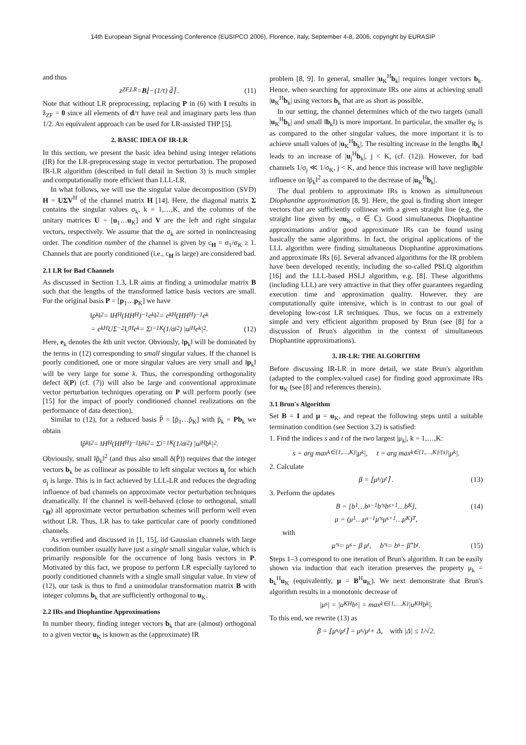14th European Signal Processing Conference (EUSIPCO 2006), Florence, Italy, September 4-8, 2006, copyright by EURASIP
and thus
z<sub>ZF,LR</sub> = B ⌊−(1/τ) d̃⌉ . (11)
Note that without LR preprocessing, replacing P in (6) with I results in ẑ<sub>ZF</sub> = 0 since all elements of d/τ have real and imaginary parts less than 1/2. An equivalent approach can be used for LR-assisted THP [5].
2. BASIC IDEA OF IR-LR
In this section, we present the basic idea behind using integer relations (IR) for the LR-preprocessing stage in vector perturbation. The proposed IR-LR algorithm (described in full detail in Section 3) is much simpler and computationally more efficient than LLL-LR.
In what follows, we will use the singular value decomposition (SVD) H = UΣV<sup>H</sup> of the channel matrix H [14]. Here, the diagonal matrix Σ contains the singular values σ<sub>k</sub>, k = 1,…,K, and the columns of the unitary matrices U = [u<sub>1</sub>…u<sub>K</sub>] and V are the left and right singular vectors, respectively. We assume that the σ<sub>k</sub> are sorted in nonincreasing order. The condition number of the channel is given by c<sub>H</sub> = σ<sub>1</sub>/σ<sub>K</sub> ≥ 1. Channels that are poorly conditioned (i.e., c<sub>H</sub> is large) are considered bad.
2.1 LR for Bad Channels
As discussed in Section 1.3, LR aims at finding a unimodular matrix B such that the lengths of the transformed lattice basis vectors are small. For the original basis P = [p<sub>1</sub>…p<sub>K</sub>] we have
‖p<sub>k</sub>‖<sup>2</sup> = ‖H<sup>H</sup>(HH<sup>H</sup>)<sup>−1</sup>e<sub>k</sub>‖<sup>2</sup> = e<sub>k</sub><sup>H</sup>(HH<sup>H</sup>)<sup>−1</sup>e<sub>k</sub>
= e<sub>k</sub><sup>H</sup>UΣ<sup>−2</sup>U<sup>H</sup>e<sub>k</sub> = Σ<sub>j=1</sub><sup>K</sup> (1/σ<sub>j</sub><sup>2</sup>) |u<sub>j</sub><sup>H</sup>e<sub>k</sub>|<sup>2</sup>. (12)
Here, e<sub>k</sub> denotes the kth unit vector. Obviously, ‖p<sub>k</sub>‖ will be dominated by the terms in (12) corresponding to small singular values. If the channel is poorly conditioned, one or more singular values are very small and ‖p<sub>k</sub>‖ will be very large for some k. Thus, the corresponding orthogonality defect δ(P) (cf. (7)) will also be large and conventional approximate vector perturbation techniques operating on P will perform poorly (see [15] for the impact of poorly conditioned channel realizations on the performance of data detection).
Similar to (12), for a reduced basis P̃ = [p̃<sub>1</sub>…p̃<sub>K</sub>] with p̃<sub>k</sub> = Pb<sub>k</sub> we obtain
‖p̃<sub>k</sub>‖<sup>2</sup> = ‖H<sup>H</sup>(HH<sup>H</sup>)<sup>−1</sup>b<sub>k</sub>‖<sup>2</sup> = Σ<sub>j=1</sub><sup>K</sup> (1/σ<sub>j</sub><sup>2</sup>) |u<sub>j</sub><sup>H</sup>b<sub>k</sub>|<sup>2</sup>.
Obviously, small ‖p̃<sub>k</sub>‖<sup>2</sup> (and thus also small δ(P̃)) requires that the integer vectors b<sub>k</sub> be as collinear as possible to left singular vectors u<sub>j</sub> for which σ<sub>j</sub> is large. This is in fact achieved by LLL-LR and reduces the degrading influence of bad channels on approximate vector perturbation techniques dramatically. If the channel is well-behaved (close to orthogonal, small c<sub>H</sub>) all approximate vector perturbation schemes will perform well even without LR. Thus, LR has to take particular care of poorly conditioned channels.
As verified and discussed in [1, 15], iid Gaussian channels with large condition number usually have just a single small singular value, which is primarily responsible for the occurrence of long basis vectors in P. Motivated by this fact, we propose to perform LR especially taylored to poorly conditioned channels with a single small singular value. In view of (12), our task is thus to find a unimodular transformation matrix B with integer columns b<sub>k</sub> that are sufficiently orthogonal to u<sub>K</sub>.
2.2 IRs and Diophantine Approximations
In number theory, finding integer vectors b<sub>k</sub> that are (almost) orthogonal to a given vector u<sub>K</sub> is known as the (approximate) IR
problem [8, 9]. In general, smaller |u<sub>K</sub><sup>H</sup>b<sub>k</sub>| requires longer vectors b<sub>k</sub>. Hence, when searching for approximate IRs one aims at achieving small |u<sub>K</sub><sup>H</sup>b<sub>k</sub>| using vectors b<sub>k</sub> that are as short as possible.
In our setting, the channel determines which of the two targets (small |u<sub>K</sub><sup>H</sup>b<sub>k</sub>| and small ‖b<sub>k</sub>‖) is more important. In particular, the smaller σ<sub>K</sub> is as compared to the other singular values, the more important it is to achieve small values of |u<sub>K</sub><sup>H</sup>b<sub>k</sub>|. The resulting increase in the lengths ‖b<sub>k</sub>‖ leads to an increase of |u<sub>j</sub><sup>H</sup>b<sub>k</sub>|, j < K, (cf. (12)). However, for bad channels 1/σ<sub>j</sub> ≪ 1/σ<sub>K</sub>, j < K, and hence this increase will have negligible influence on ‖p̃<sub>k</sub>‖<sup>2</sup> as compared to the decrease of |u<sub>K</sub><sup>H</sup>b<sub>k</sub>|.
The dual problem to approximate IRs is known as simultaneous Diophantine approximation [8, 9]. Here, the goal is finding short integer vectors that are sufficiently collinear with a given straight line (e.g. the straight line given by αu<sub>K</sub>, α ∈ ℂ). Good simultaneous Diophantine approximations and/or good approximate IRs can be found using basically the same algorithms. In fact, the original applications of the LLL algorithm were finding simultaneous Diophantine approximations and approximate IRs [6]. Several advanced algorithms for the IR problem have been developed recently, including the so-called PSLQ algorithm [16] and the LLL-based HSLJ algorithm, e.g. [8]. These algorithms (including LLL) are very attractive in that they offer guarantees regarding execution time and approximation quality. However, they are computationally quite intensive, which is in contrast to our goal of developing low-cost LR techniques. Thus, we focus on a extremely simple and very efficient algorithm proposed by Brun (see [8] for a discussion of Brun's algorithm in the context of simultaneous Diophantine approximations).
3. IR-LR: THE ALGORITHM
Before discussing IR-LR in more detail, we state Brun's algorithm (adapted to the complex-valued case) for finding good approximate IRs for u<sub>K</sub> (see [8] and references therein).
3.1 Brun's Algorithm
Set B = I and μ = u<sub>K</sub>, and repeat the following steps until a suitable termination condition (see Section 3.2) is satisfied:
1. Find the indices s and t of the two largest |μ<sub>k</sub>|, k = 1,…,K:
s = arg max<sub>k∈{1,…,K}</sub> |μ<sub>k</sub>|, t = arg max<sub>k∈{1,…,K}/{s}</sub> |μ<sub>k</sub>|.
2. Calculate
β = ⌊μ<sub>s</sub>/μ<sub>t</sub>⌉ . (13)
3. Perform the updates
B = [b<sub>1</sub>…b<sub>s−1</sub> b′<sub>s</sub> b<sub>s+1</sub>…b<sub>K</sub>], (14)
μ = (μ<sub>1</sub>…μ<sub>s−1</sub> μ′<sub>s</sub> μ<sub>s+1</sub>…μ<sub>K</sub>)<sup>T</sup>,
with
μ′<sub>s</sub> = μ<sub>s</sub> − β μ<sub>t</sub>, b′<sub>s</sub> = b<sub>s</sub> − β<sup>*</sup> b<sub>t</sub>. (15)
Steps 1–3 correspond to one iteration of Brun's algorithm. It can be easily shown via induction that each iteration preserves the property μ<sub>k</sub> = b<sub>k</sub><sup>H</sup>u<sub>K</sub> (equivalently, μ = B<sup>H</sup>u<sub>K</sub>). We next demonstrate that Brun's algorithm results in a monotonic decrease of
|μ<sub>s</sub>| = |u<sub>K</sub><sup>H</sup>b<sub>s</sub>| = max<sub>k∈{1,…,K}</sub> |u<sub>K</sub><sup>H</sup>b<sub>k</sub>|.
To this end, we rewrite (13) as
β = ⌊μ<sub>s</sub>/μ<sub>t</sub>⌉ = μ<sub>s</sub>/μ<sub>t</sub> + Δ, with |Δ| ≤ 1/√2.